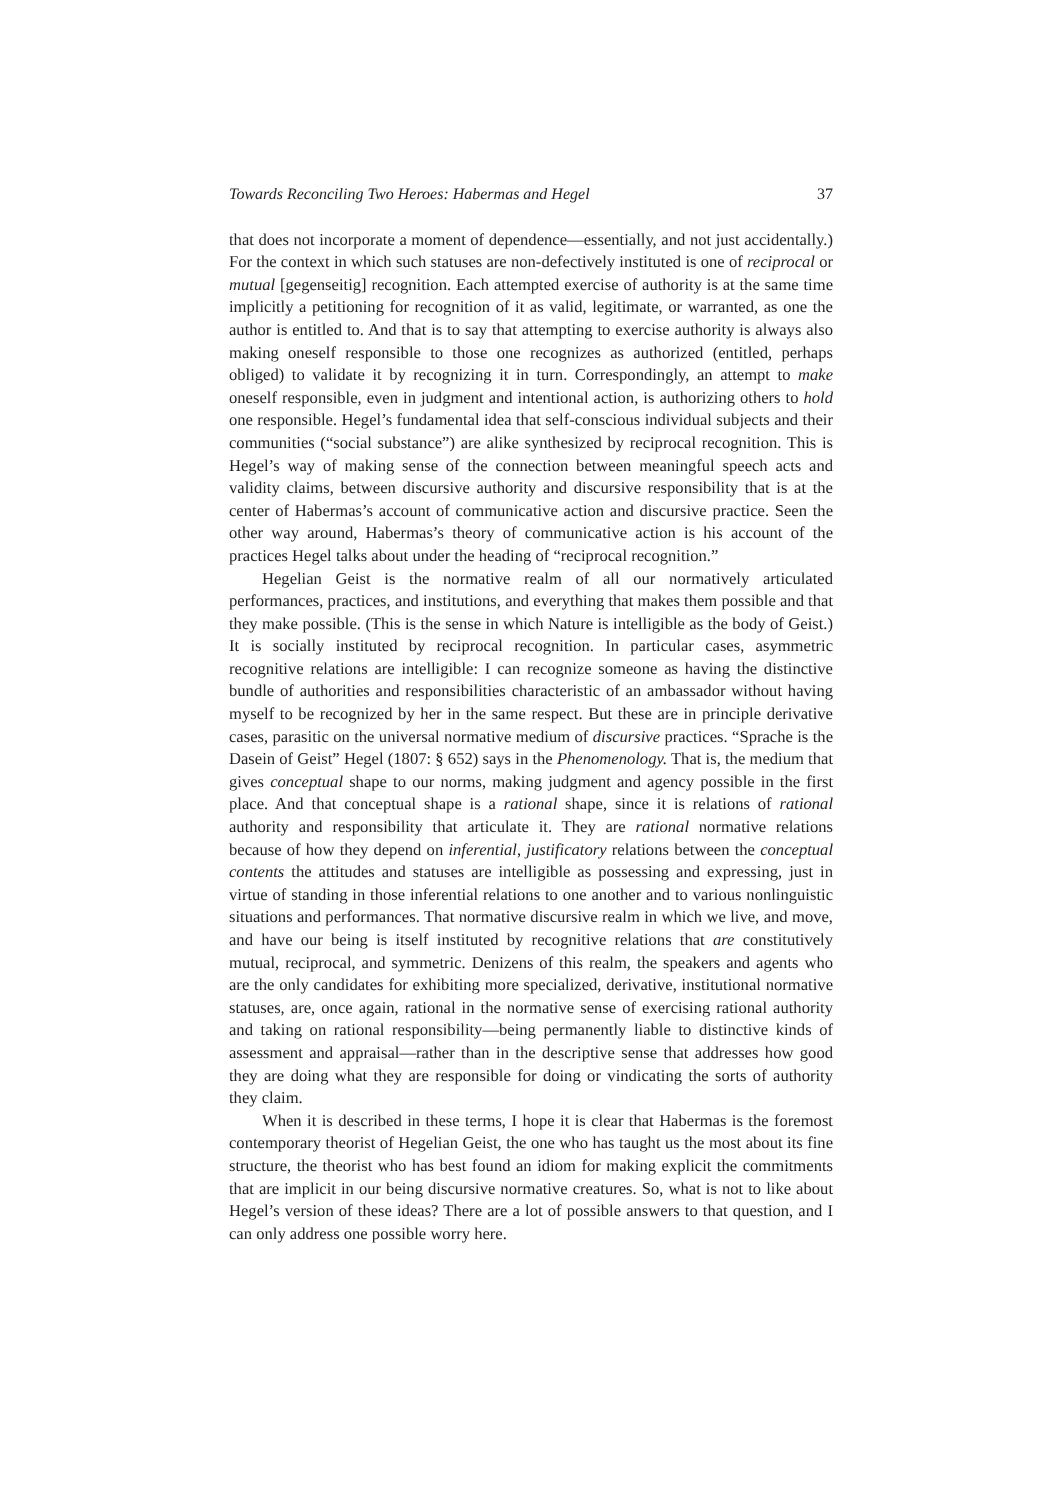Towards Reconciling Two Heroes: Habermas and Hegel 37
that does not incorporate a moment of dependence—essentially, and not just accidentally.) For the context in which such statuses are non-defectively instituted is one of reciprocal or mutual [gegenseitig] recognition. Each attempted exercise of authority is at the same time implicitly a petitioning for recognition of it as valid, legitimate, or warranted, as one the author is entitled to. And that is to say that attempting to exercise authority is always also making oneself responsible to those one recognizes as authorized (entitled, perhaps obliged) to validate it by recognizing it in turn. Correspondingly, an attempt to make oneself responsible, even in judgment and intentional action, is authorizing others to hold one responsible. Hegel’s fundamental idea that self-conscious individual subjects and their communities (“social substance”) are alike synthesized by reciprocal recognition. This is Hegel’s way of making sense of the connection between meaningful speech acts and validity claims, between discursive authority and discursive responsibility that is at the center of Habermas’s account of communicative action and discursive practice. Seen the other way around, Habermas’s theory of communicative action is his account of the practices Hegel talks about under the heading of “reciprocal recognition.”
Hegelian Geist is the normative realm of all our normatively articulated performances, practices, and institutions, and everything that makes them possible and that they make possible. (This is the sense in which Nature is intelligible as the body of Geist.) It is socially instituted by reciprocal recognition. In particular cases, asymmetric recognitive relations are intelligible: I can recognize someone as having the distinctive bundle of authorities and responsibilities characteristic of an ambassador without having myself to be recognized by her in the same respect. But these are in principle derivative cases, parasitic on the universal normative medium of discursive practices. “Sprache is the Dasein of Geist” Hegel (1807: § 652) says in the Phenomenology. That is, the medium that gives conceptual shape to our norms, making judgment and agency possible in the first place. And that conceptual shape is a rational shape, since it is relations of rational authority and responsibility that articulate it. They are rational normative relations because of how they depend on inferential, justificatory relations between the conceptual contents the attitudes and statuses are intelligible as possessing and expressing, just in virtue of standing in those inferential relations to one another and to various nonlinguistic situations and performances. That normative discursive realm in which we live, and move, and have our being is itself instituted by recognitive relations that are constitutively mutual, reciprocal, and symmetric. Denizens of this realm, the speakers and agents who are the only candidates for exhibiting more specialized, derivative, institutional normative statuses, are, once again, rational in the normative sense of exercising rational authority and taking on rational responsibility—being permanently liable to distinctive kinds of assessment and appraisal—rather than in the descriptive sense that addresses how good they are doing what they are responsible for doing or vindicating the sorts of authority they claim.
When it is described in these terms, I hope it is clear that Habermas is the foremost contemporary theorist of Hegelian Geist, the one who has taught us the most about its fine structure, the theorist who has best found an idiom for making explicit the commitments that are implicit in our being discursive normative creatures. So, what is not to like about Hegel’s version of these ideas? There are a lot of possible answers to that question, and I can only address one possible worry here.